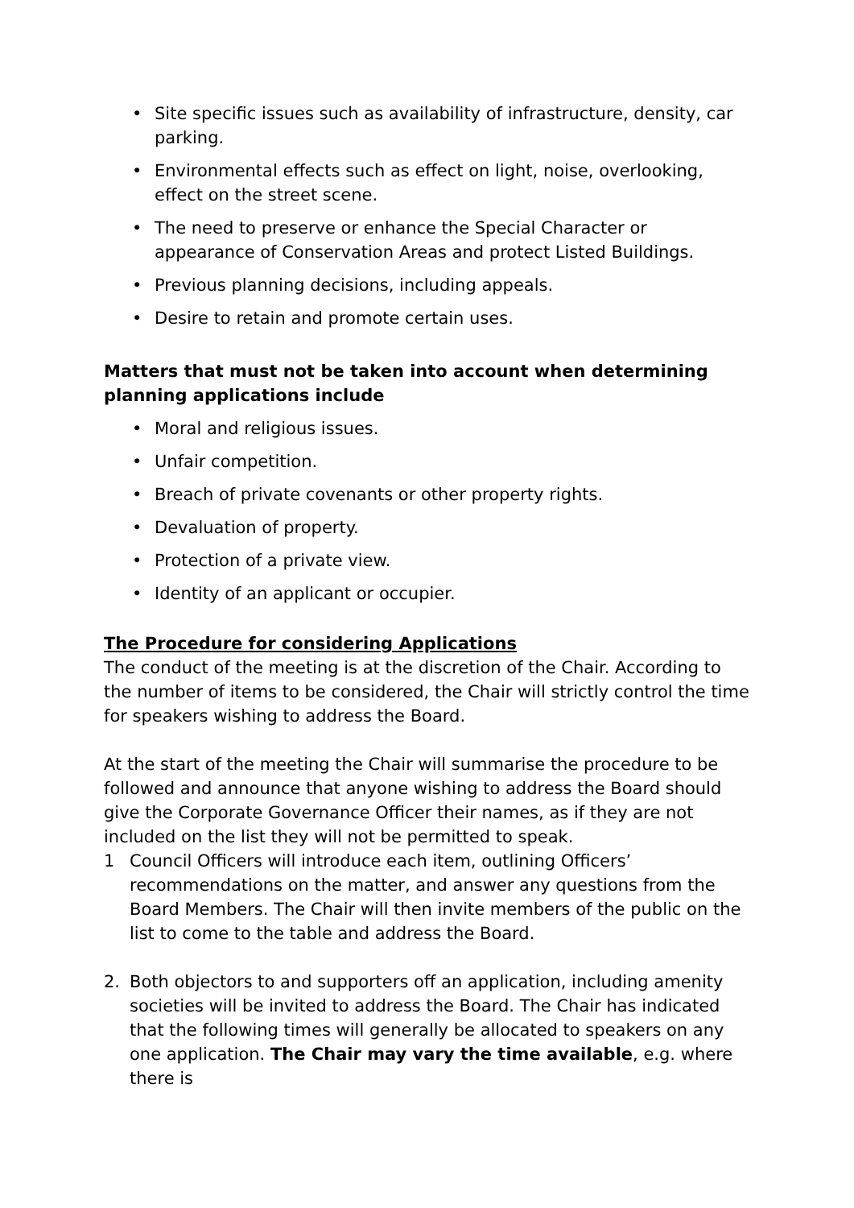• Site specific issues such as availability of infrastructure, density, car parking.
• Environmental effects such as effect on light, noise, overlooking, effect on the street scene.
• The need to preserve or enhance the Special Character or appearance of Conservation Areas and protect Listed Buildings.
• Previous planning decisions, including appeals.
• Desire to retain and promote certain uses.
Matters that must not be taken into account when determining planning applications include
• Moral and religious issues.
• Unfair competition.
• Breach of private covenants or other property rights.
• Devaluation of property.
• Protection of a private view.
• Identity of an applicant or occupier.
The Procedure for considering Applications
The conduct of the meeting is at the discretion of the Chair. According to the number of items to be considered, the Chair will strictly control the time for speakers wishing to address the Board.
At the start of the meeting the Chair will summarise the procedure to be followed and announce that anyone wishing to address the Board should give the Corporate Governance Officer their names, as if they are not included on the list they will not be permitted to speak.
1 Council Officers will introduce each item, outlining Officers’ recommendations on the matter, and answer any questions from the Board Members. The Chair will then invite members of the public on the list to come to the table and address the Board.
2. Both objectors to and supporters off an application, including amenity societies will be invited to address the Board. The Chair has indicated that the following times will generally be allocated to speakers on any one application. The Chair may vary the time available, e.g. where there is